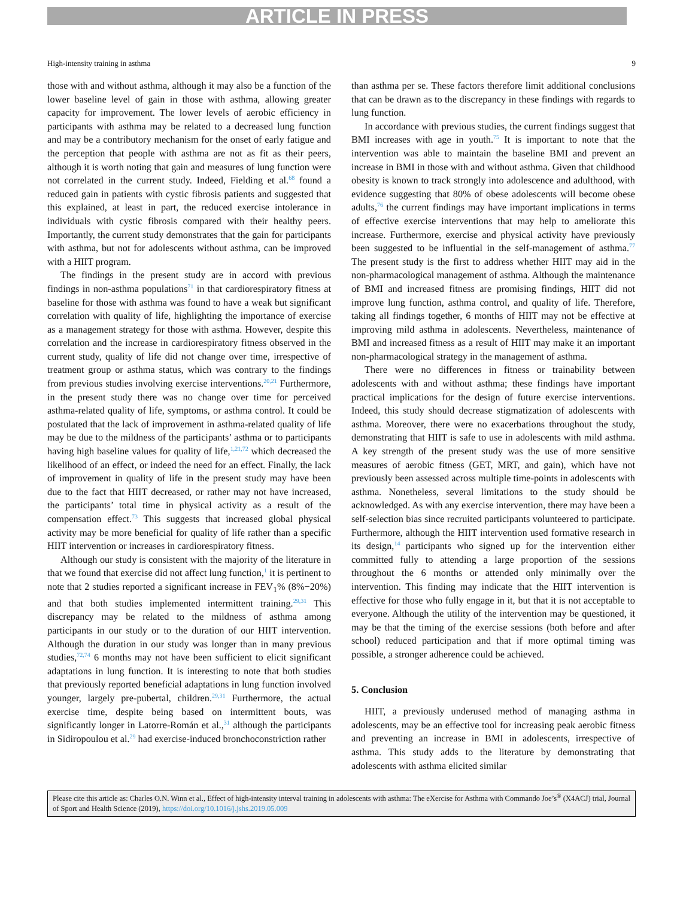ARTICLE IN PRESS
High-intensity training in asthma 9
those with and without asthma, although it may also be a function of the lower baseline level of gain in those with asthma, allowing greater capacity for improvement. The lower levels of aerobic efficiency in participants with asthma may be related to a decreased lung function and may be a contributory mechanism for the onset of early fatigue and the perception that people with asthma are not as fit as their peers, although it is worth noting that gain and measures of lung function were not correlated in the current study. Indeed, Fielding et al.<sup>68</sup> found a reduced gain in patients with cystic fibrosis patients and suggested that this explained, at least in part, the reduced exercise intolerance in individuals with cystic fibrosis compared with their healthy peers. Importantly, the current study demonstrates that the gain for participants with asthma, but not for adolescents without asthma, can be improved with a HIIT program.
The findings in the present study are in accord with previous findings in non-asthma populations<sup>71</sup> in that cardiorespiratory fitness at baseline for those with asthma was found to have a weak but significant correlation with quality of life, highlighting the importance of exercise as a management strategy for those with asthma. However, despite this correlation and the increase in cardiorespiratory fitness observed in the current study, quality of life did not change over time, irrespective of treatment group or asthma status, which was contrary to the findings from previous studies involving exercise interventions.<sup>20,21</sup> Furthermore, in the present study there was no change over time for perceived asthma-related quality of life, symptoms, or asthma control. It could be postulated that the lack of improvement in asthma-related quality of life may be due to the mildness of the participants’ asthma or to participants having high baseline values for quality of life,<sup>1,21,72</sup> which decreased the likelihood of an effect, or indeed the need for an effect. Finally, the lack of improvement in quality of life in the present study may have been due to the fact that HIIT decreased, or rather may not have increased, the participants’ total time in physical activity as a result of the compensation effect.<sup>73</sup> This suggests that increased global physical activity may be more beneficial for quality of life rather than a specific HIIT intervention or increases in cardiorespiratory fitness.
Although our study is consistent with the majority of the literature in that we found that exercise did not affect lung function,<sup>1</sup> it is pertinent to note that 2 studies reported a significant increase in FEV<sub>1</sub>% (8%−20%) and that both studies implemented intermittent training.<sup>29,31</sup> This discrepancy may be related to the mildness of asthma among participants in our study or to the duration of our HIIT intervention. Although the duration in our study was longer than in many previous studies,<sup>72,74</sup> 6 months may not have been sufficient to elicit significant adaptations in lung function. It is interesting to note that both studies that previously reported beneficial adaptations in lung function involved younger, largely pre-pubertal, children.<sup>29,31</sup> Furthermore, the actual exercise time, despite being based on intermittent bouts, was significantly longer in Latorre-Román et al.,<sup>31</sup> although the participants in Sidiropoulou et al.<sup>29</sup> had exercise-induced bronchoconstriction rather
than asthma per se. These factors therefore limit additional conclusions that can be drawn as to the discrepancy in these findings with regards to lung function.
In accordance with previous studies, the current findings suggest that BMI increases with age in youth.<sup>75</sup> It is important to note that the intervention was able to maintain the baseline BMI and prevent an increase in BMI in those with and without asthma. Given that childhood obesity is known to track strongly into adolescence and adulthood, with evidence suggesting that 80% of obese adolescents will become obese adults,<sup>76</sup> the current findings may have important implications in terms of effective exercise interventions that may help to ameliorate this increase. Furthermore, exercise and physical activity have previously been suggested to be influential in the self-management of asthma.<sup>77</sup> The present study is the first to address whether HIIT may aid in the non-pharmacological management of asthma. Although the maintenance of BMI and increased fitness are promising findings, HIIT did not improve lung function, asthma control, and quality of life. Therefore, taking all findings together, 6 months of HIIT may not be effective at improving mild asthma in adolescents. Nevertheless, maintenance of BMI and increased fitness as a result of HIIT may make it an important non-pharmacological strategy in the management of asthma.
There were no differences in fitness or trainability between adolescents with and without asthma; these findings have important practical implications for the design of future exercise interventions. Indeed, this study should decrease stigmatization of adolescents with asthma. Moreover, there were no exacerbations throughout the study, demonstrating that HIIT is safe to use in adolescents with mild asthma. A key strength of the present study was the use of more sensitive measures of aerobic fitness (GET, MRT, and gain), which have not previously been assessed across multiple time-points in adolescents with asthma. Nonetheless, several limitations to the study should be acknowledged. As with any exercise intervention, there may have been a self-selection bias since recruited participants volunteered to participate. Furthermore, although the HIIT intervention used formative research in its design,<sup>14</sup> participants who signed up for the intervention either committed fully to attending a large proportion of the sessions throughout the 6 months or attended only minimally over the intervention. This finding may indicate that the HIIT intervention is effective for those who fully engage in it, but that it is not acceptable to everyone. Although the utility of the intervention may be questioned, it may be that the timing of the exercise sessions (both before and after school) reduced participation and that if more optimal timing was possible, a stronger adherence could be achieved.
5. Conclusion
HIIT, a previously underused method of managing asthma in adolescents, may be an effective tool for increasing peak aerobic fitness and preventing an increase in BMI in adolescents, irrespective of asthma. This study adds to the literature by demonstrating that adolescents with asthma elicited similar
Please cite this article as: Charles O.N. Winn et al., Effect of high-intensity interval training in adolescents with asthma: The eXercise for Asthma with Commando Joe’s<sup>®</sup> (X4ACJ) trial, Journal of Sport and Health Science (2019), https://doi.org/10.1016/j.jshs.2019.05.009